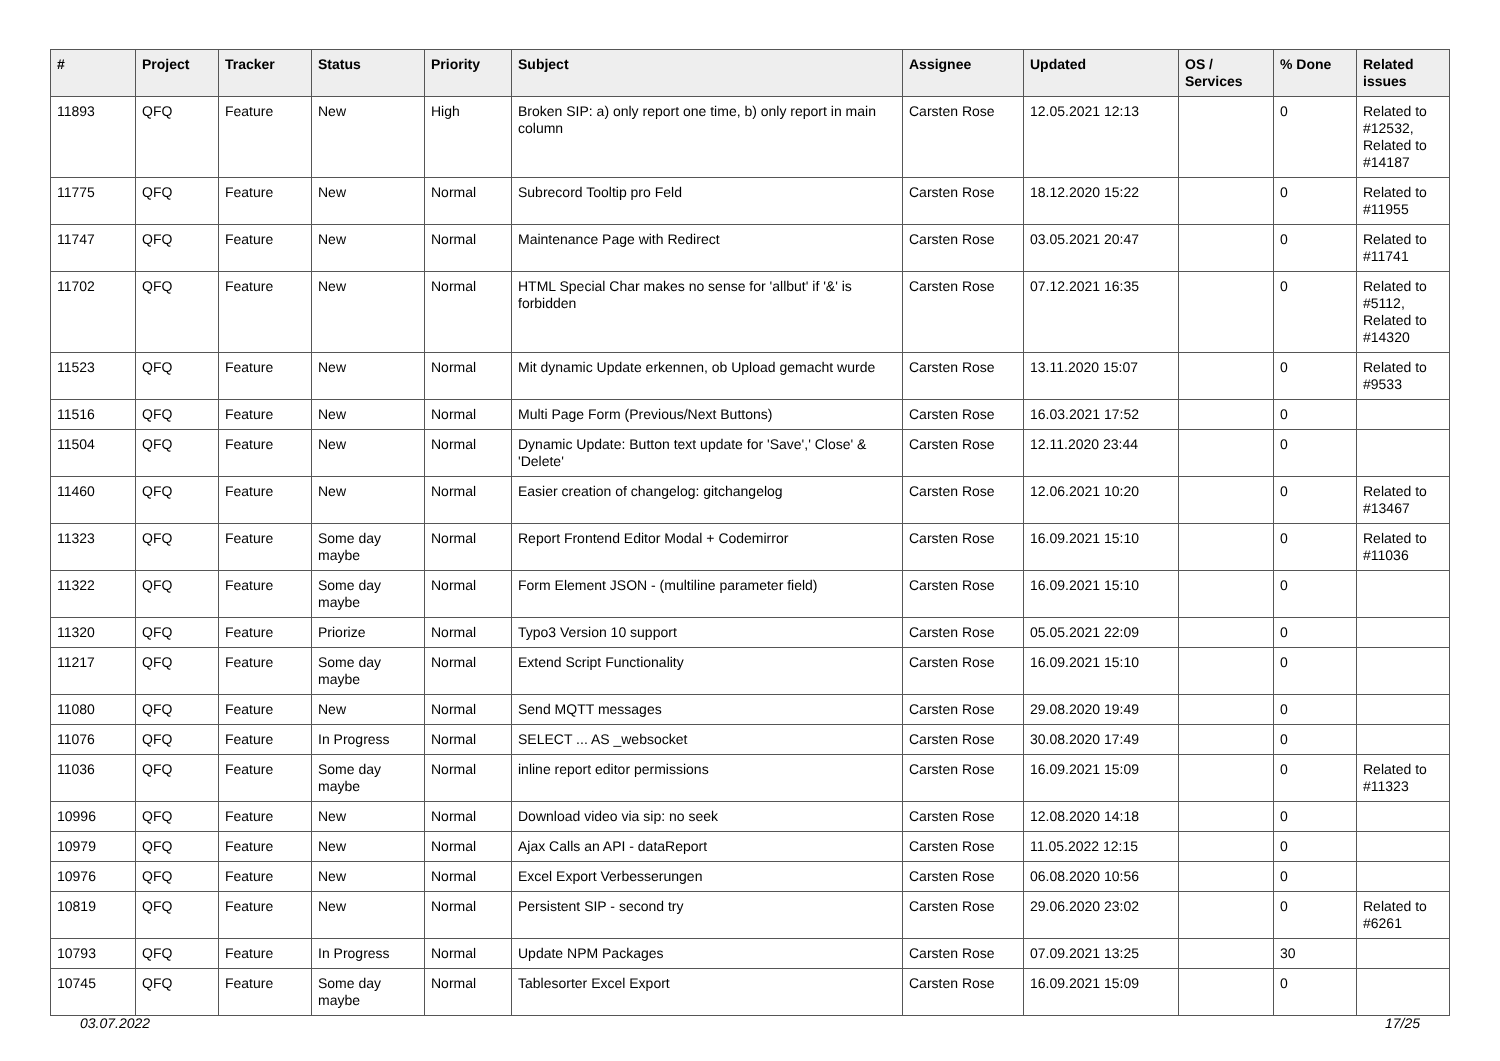| # | Project | Tracker | Status | Priority | Subject | Assignee | Updated | OS / Services | % Done | Related issues |
| --- | --- | --- | --- | --- | --- | --- | --- | --- | --- | --- |
| 11893 | QFQ | Feature | New | High | Broken SIP: a) only report one time, b) only report in main column | Carsten Rose | 12.05.2021 12:13 | | 0 | Related to #12532, Related to #14187 |
| 11775 | QFQ | Feature | New | Normal | Subrecord Tooltip pro Feld | Carsten Rose | 18.12.2020 15:22 | | 0 | Related to #11955 |
| 11747 | QFQ | Feature | New | Normal | Maintenance Page with Redirect | Carsten Rose | 03.05.2021 20:47 | | 0 | Related to #11741 |
| 11702 | QFQ | Feature | New | Normal | HTML Special Char makes no sense for 'allbut' if '&' is forbidden | Carsten Rose | 07.12.2021 16:35 | | 0 | Related to #5112, Related to #14320 |
| 11523 | QFQ | Feature | New | Normal | Mit dynamic Update erkennen, ob Upload gemacht wurde | Carsten Rose | 13.11.2020 15:07 | | 0 | Related to #9533 |
| 11516 | QFQ | Feature | New | Normal | Multi Page Form (Previous/Next Buttons) | Carsten Rose | 16.03.2021 17:52 | | 0 | |
| 11504 | QFQ | Feature | New | Normal | Dynamic Update: Button text update for 'Save',' Close' & 'Delete' | Carsten Rose | 12.11.2020 23:44 | | 0 | |
| 11460 | QFQ | Feature | New | Normal | Easier creation of changelog: gitchangelog | Carsten Rose | 12.06.2021 10:20 | | 0 | Related to #13467 |
| 11323 | QFQ | Feature | Some day maybe | Normal | Report Frontend Editor Modal + Codemirror | Carsten Rose | 16.09.2021 15:10 | | 0 | Related to #11036 |
| 11322 | QFQ | Feature | Some day maybe | Normal | Form Element JSON - (multiline parameter field) | Carsten Rose | 16.09.2021 15:10 | | 0 | |
| 11320 | QFQ | Feature | Priorize | Normal | Typo3 Version 10 support | Carsten Rose | 05.05.2021 22:09 | | 0 | |
| 11217 | QFQ | Feature | Some day maybe | Normal | Extend Script Functionality | Carsten Rose | 16.09.2021 15:10 | | 0 | |
| 11080 | QFQ | Feature | New | Normal | Send MQTT messages | Carsten Rose | 29.08.2020 19:49 | | 0 | |
| 11076 | QFQ | Feature | In Progress | Normal | SELECT ... AS _websocket | Carsten Rose | 30.08.2020 17:49 | | 0 | |
| 11036 | QFQ | Feature | Some day maybe | Normal | inline report editor permissions | Carsten Rose | 16.09.2021 15:09 | | 0 | Related to #11323 |
| 10996 | QFQ | Feature | New | Normal | Download video via sip: no seek | Carsten Rose | 12.08.2020 14:18 | | 0 | |
| 10979 | QFQ | Feature | New | Normal | Ajax Calls an API - dataReport | Carsten Rose | 11.05.2022 12:15 | | 0 | |
| 10976 | QFQ | Feature | New | Normal | Excel Export Verbesserungen | Carsten Rose | 06.08.2020 10:56 | | 0 | |
| 10819 | QFQ | Feature | New | Normal | Persistent SIP - second try | Carsten Rose | 29.06.2020 23:02 | | 0 | Related to #6261 |
| 10793 | QFQ | Feature | In Progress | Normal | Update NPM Packages | Carsten Rose | 07.09.2021 13:25 | | 30 | |
| 10745 | QFQ | Feature | Some day maybe | Normal | Tablesorter Excel Export | Carsten Rose | 16.09.2021 15:09 | | 0 | |
03.07.2022 17/25